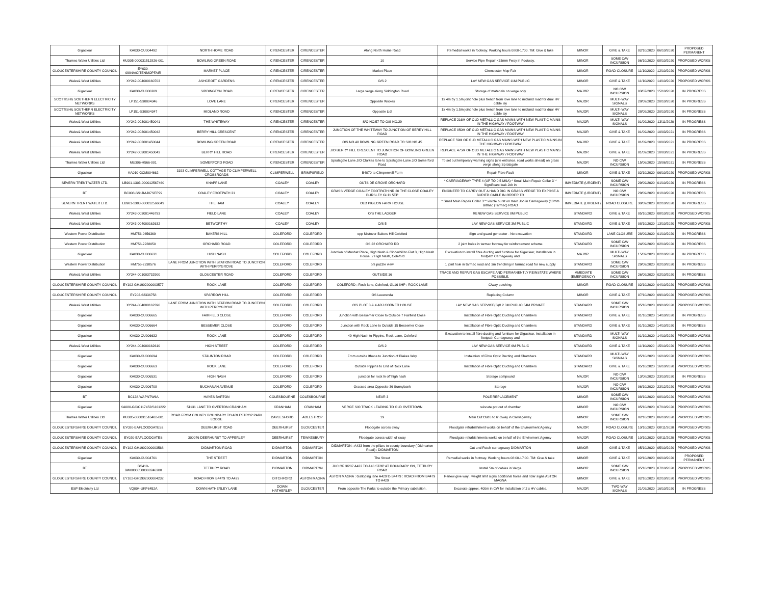| Gigaclear | KA030-CU004492 | NORTH HOME ROAD | CIRENCESTER | CIRENCESTER | Along North Home Road | Remedial works in footway. Working hours 0800-1700. TM: Give & take | MINOR | GIVE & TAKE | 02/10/2020 | 06/10/2020 | PROPOSED PERMANENT |
| Thames Water Utilities Ltd | MU305-000031512826-001 | BOWLING GREEN ROAD | CIRENCESTER | CIRENCESTER | 10 | Service Pipe Repair <33mm Fway in Footway. | MINOR | SOME C/W INCURSION | 06/10/2020 | 08/10/2020 | PROPOSED WORKS |
| GLOUCESTERSHIRE COUNTY COUNCIL | EY030-0994A/CITENMOPFAIR | MARKET PLACE | CIRENCESTER | CIRENCESTER | Market Place | Cirencester Mop Fair | MINOR | ROAD CLOSURE | 11/10/2020 | 12/10/2020 | PROPOSED WORKS |
| Wales& West Utilities | XY242-004000160703 | ASHCROFT GARDENS | CIRENCESTER | CIRENCESTER | O/S 2 | LAY NEW GAS SERVICE 11M PUBLIC | MINOR | GIVE & TAKE | 11/10/2020 | 14/10/2020 | PROPOSED WORKS |
| Gigaclear | KA030-CU006309 | SIDDINGTON ROAD | CIRENCESTER | CIRENCESTER | Large verge along Siddington Road | Storage of materials on verge only | MAJOR | NO C/W INCURSION | 03/07/2020 | 15/10/2020 | IN PROGRESS |
| SCOTTISH& SOUTHERN ELECTRICITY NETWORKS | LP151-S30004346 | LOVE LANE | CIRENCESTER | CIRENCESTER | Opposite Wickes | 1x 4m by 1.5m joint hole plus trench from love lane to midland road for dual HV cable lay | MAJOR | MULTI-WAY SIGNALS | 28/09/2020 | 20/10/2020 | IN PROGRESS |
| SCOTTISH& SOUTHERN ELECTRICITY NETWORKS | LP151-S30004347 | MIDLAND ROAD | CIRENCESTER | CIRENCESTER | Opposite Lidl | 1x 4m by 1.5m joint hole plus trench from love lane to midland road for dual HV cable lay | MAJOR | MULTI-WAY SIGNALS | 28/09/2020 | 20/10/2020 | IN PROGRESS |
| Wales& West Utilities | XY242-003001450041 | THE WHITEWAY | CIRENCESTER | CIRENCESTER | S/O NO.57 TO O/S NO.29 | REPLACE 216M OF OLD METALLIC GAS MAINS WITH NEW PLASTIC MAINS IN THE HIGHWAY / FOOTWAY | MAJOR | MULTI-WAY SIGNALS | 01/09/2020 | 13/11/2020 | IN PROGRESS |
| Wales& West Utilities | XY242-003001450042 | BERRY HILL CRESCENT | CIRENCESTER | CIRENCESTER | JUNCTION OF THE WHITEWAY TO JUNCTION OF BERRY HILL ROAD | REPLACE 850M OF OLD METALLIC GAS MAINS WITH NEW PLASTIC MAINS IN THE HIGHWAY / FOOTWAY | MAJOR | GIVE & TAKE | 01/09/2020 | 10/03/2021 | IN PROGRESS |
| Wales& West Utilities | XY242-003001450044 | BOWLING GREEN ROAD | CIRENCESTER | CIRENCESTER | O/S NO.48 BOWLING GREEN ROAD TO S/O NO.45 | REPLACE 59M OF OLD METALLIC GAS MAINS WITH NEW PLASTIC MAINS IN THE HIGHWAY / FOOTWAY | MAJOR | GIVE & TAKE | 01/09/2020 | 10/03/2021 | IN PROGRESS |
| Wales& West Utilities | XY242-003001450043 | BERRY HILL ROAD | CIRENCESTER | CIRENCESTER | J/O BERRY HILL CRESCENT TO JUNCTION OF BOWLING GREEN ROAD | REPLACE 475M OF OLD METALLIC GAS MAINS WITH NEW PLASTIC MAINS IN THE HIGHWAY / FOOTWAY | MAJOR | GIVE & TAKE | 01/09/2020 | 10/03/2021 | IN PROGRESS |
| Thames Water Utilities Ltd | MU306-H566-001 | SOMERFORD ROAD | CIRENCESTER | CIRENCESTER | Spratsgate Lane J/O Clarkes lane to Spratsgate Lane J/O Somerford Road | To set out temporary warning signs (site entrance, road works ahead) on grass verge along Spratsgate | MAJOR | NO C/W INCURSION | 15/06/2020 | 15/06/2021 | IN PROGRESS |
| Gigaclear | KA010-GCM004662 | 3193 CLIMPERWELL COTTAGE TO CLIMPERWELL CROSSROADS | CLIMPERWELL | BRIMPSFIELD | B4070 to Climperwell Farm | Repair Fibre Fault | MINOR | GIVE & TAKE | 02/10/2020 | 06/10/2020 | PROPOSED WORKS |
| SEVERN TRENT WATER LTD. | LB901-1303-000012567460 | KNAPP LANE | COALEY | COALEY | OUTSIDE GROVE ORCHARD | * CARRIAGEWAY TYPE 4 (UP TO 0.5 MSA) * Small Main Repair Collar 3' * Significant leak Job in | IMMEDIATE (URGENT) | SOME C/W INCURSION | 29/09/2020 | 01/10/2020 | IN PROGRESS |
| BT | BC008-SS1BAJ07SEP29 | COALEY FOOTPATH 31 | COALEY | COALEY | GRASS VERGE COALEY FOOTPATH NR 30 THE CLOSE COALEY DURSLEY GL11 5EP | ENGINEER TO CARRY OUT A HAND DIG IN GRASS VERGE TO EXPOSE A BURIED CABLE IN ORDER TO | IMMEDIATE (URGENT) | NO C/W INCURSION | 29/09/2020 | 01/10/2020 | IN PROGRESS |
| SEVERN TRENT WATER LTD. | LB901-1303-000012566049 | THE HAM | COALEY | COALEY | OLD PIGEON FARM HOUSE | * Small Main Repair Collar 3' * visible burst on main Job in Carriageway (10mm Bitmac (Tarmac) ROAD | IMMEDIATE (URGENT) | ROAD CLOSURE | 30/09/2020 | 02/10/2020 | IN PROGRESS |
| Wales& West Utilities | XY243-003001446793 | FIELD LANE | COALEY | COALEY | O/S THE LAGGER | RENEW GAS SERVICE 8M PUBLIC | STANDARD | GIVE & TAKE | 05/10/2020 | 08/10/2020 | PROPOSED WORKS |
| Wales& West Utilities | XY243-004000162632 | BETWORTHY | COALEY | COALEY | O/S 5 | LAY NEW GAS SERVICE 3M PUBLIC | STANDARD | GIVE & TAKE | 08/10/2020 | 13/10/2020 | PROPOSED WORKS |
| Western Power Distribution | HM756-0656369 | BAKERS HILL | COLEFORD | COLEFORD | opp Mistover Bakers Hill Coleford | Sign and guard generator - No excavation | STANDARD | LANE CLOSURE | 28/09/2020 | 01/10/2020 | IN PROGRESS |
| Western Power Distribution | HM756-2228050 | ORCHARD ROAD | COLEFORD | COLEFORD | OS 22 ORCHARD RD | 2 joint holes in tarmac footway for reinforcement scheme | STANDARD | SOME C/W INCURSION | 24/09/2020 | 02/10/2020 | IN PROGRESS |
| Gigaclear | KA030-CU006631 | HIGH NASH | COLEFORD | COLEFORD | Junction of Mushet Place, High Nash & Cinderhill to Flat 3, High Nash House, 2 High Nash, Coleford | Excavation to install fibre ducting and furniture for Gigaclear, Installation in footpath Carriageway and | MAJOR | MULTI-WAY SIGNALS | 15/09/2020 | 02/10/2020 | IN PROGRESS |
| Western Power Distribution | HM755-2238576 | LANE FROM JUNCTION WITH STATION ROAD TO JUNCTION WITH PERRYGROVE | COLEFORD | COLEFORD | o/s puzzle view | 1 joint hole in tarmac road and 3m trenching in tarmac road for new supply | STANDARD | SOME C/W INCURSION | 29/09/2020 | 02/10/2020 | IN PROGRESS |
| Wales& West Utilities | XY244-001003732900 | GLOUCESTER ROAD | COLEFORD | COLEFORD | OUTSIDE 16 | TRACE AND REPAIR GAS ESCAPE AND PERMANENTLY REINSTATE WHERE POSSIBLE. | IMMEDIATE (EMERGENCY) | SOME C/W INCURSION | 26/09/2020 | 02/10/2020 | IN PROGRESS |
| GLOUCESTERSHIRE COUNTY COUNCIL | EY102-GH1902000003577 | ROCK LANE | COLEFORD | COLEFORD | COLEFORD : Rock lane, Coleford, GL16 8HP : ROCK LANE | C/way patching. | MINOR | ROAD CLOSURE | 02/10/2020 | 04/10/2020 | PROPOSED WORKS |
| GLOUCESTERSHIRE COUNTY COUNCIL | EY202-62336758 | SPARROW HILL | COLEFORD | COLEFORD | OS Leewanda | Replacing Column | MINOR | GIVE & TAKE | 07/10/2020 | 09/10/2020 | PROPOSED WORKS |
| Wales& West Utilities | XY244-004000162396 | LANE FROM JUNCTION WITH STATION ROAD TO JUNCTION WITH PERRYGROVE | COLEFORD | COLEFORD | O/S PLOT 3 & 4 ADJ CORNER HOUSE | LAY NEW GAS SERVICE(S)X 2 3M PUBLIC 54M PRIVATE | STANDARD | SOME C/W INCURSION | 05/10/2020 | 09/10/2020 | PROPOSED WORKS |
| Gigaclear | KA030-CU006665 | FAIRFIELD CLOSE | COLEFORD | COLEFORD | Junction with Bessemer Close to Outside 7 Fairfield Close | Installation of Fibre Optic Ducting and Chambers | STANDARD | GIVE & TAKE | 01/10/2020 | 14/10/2020 | IN PROGRESS |
| Gigaclear | KA030-CU006664 | BESSEMER CLOSE | COLEFORD | COLEFORD | Junction with Rock Lane to Outside 15 Bessemer Close | Installation of Fibre Optic Ducting and Chambers | STANDARD | GIVE & TAKE | 01/10/2020 | 14/10/2020 | IN PROGRESS |
| Gigaclear | KA030-CU006632 | ROCK LANE | COLEFORD | COLEFORD | 49 High Nash to Pippins, Rock Lane, Coleford | Excavation to install fibre ducting and furniture for Gigaclear, Installation in footpath Carriageway and | STANDARD | MULTI-WAY SIGNALS | 01/10/2020 | 14/10/2020 | PROPOSED WORKS |
| Wales& West Utilities | XY244-004000162610 | HIGH STREET | COLEFORD | COLEFORD | O/S 2 | LAY NEW GAS SERVICE 6M PUBLIC | STANDARD | GIVE & TAKE | 11/10/2020 | 15/10/2020 | PROPOSED WORKS |
| Gigaclear | KA030-CU006694 | STAUNTON ROAD | COLEFORD | COLEFORD | From outside Ithaca to Junction of Blakes Way | Instalation of Fibre Optic Ducting and Chambers | STANDARD | MULTI-WAY SIGNALS | 05/10/2020 | 16/10/2020 | PROPOSED WORKS |
| Gigaclear | KA030-CU006663 | ROCK LANE | COLEFORD | COLEFORD | Outside Pippins to End of Rock Lane | Installation of Fibre Optic Ducting and Chambers | STANDARD | GIVE & TAKE | 05/10/2020 | 16/10/2020 | PROPOSED WORKS |
| Gigaclear | KA030-CU006531 | HIGH NASH | COLEFORD | COLEFORD | junction for rock ln off high nash | Storage compound | MAJOR | NO C/W INCURSION | 13/08/2020 | 23/10/2020 | IN PROGRESS |
| Gigaclear | KA030-CU006708 | BUCHANAN AVENUE | COLEFORD | COLEFORD | Grassed area Opposite 36 Sunnybank | Storage | MAJOR | NO C/W INCURSION | 06/10/2020 | 23/12/2020 | PROPOSED WORKS |
| BT | BC128-WAPNTW6A | HAYES BARTON | COLESBOURNE | COLESBOURNE | NEAR 3 | POLE REPLACEMENT | MINOR | SOME C/W INCURSION | 08/10/2020 | 08/10/2020 | PROPOSED WORKS |
| Gigaclear | KA080-GC/C117452/S161222 | 51131 LANE TO OVERTON CRANHAM | CRANHAM | CRANHAM | VERGE S/O TRACK LEADING TO OLD OVERTOWN | relocate pot out of chamber | MINOR | NO C/W INCURSION | 05/10/2020 | 07/10/2020 | PROPOSED WORKS |
| Thames Water Utilities Ltd | MU305-000031516402-001 | ROAD FROM COUNTY BOUNDARY TO ADLESTROP PARK LODGE | DAYLESFORD | ADLESTROP | 19 | Main Cut Out 0 to 6' Cway in Carriageway. | MINOR | SOME C/W INCURSION | 02/10/2020 | 06/10/2020 | PROPOSED WORKS |
| GLOUCESTERSHIRE COUNTY COUNCIL | EY020-EAFLOODGATES2 | DEERHURST ROAD | DEERHURST | GLOUCESTER | Floodgate across cway | Floodgate refurbishment works on behalf of the Environment Agency | MAJOR | ROAD CLOSURE | 10/10/2020 | 08/11/2020 | PROPOSED WORKS |
| GLOUCESTERSHIRE COUNTY COUNCIL | EY020-EAFLOODGATES | 300076 DEERHURST TO APPERLEY | DEERHURST | TEWKESBURY | Floodgate across width of cway | Floodgate refurbishments works on behalf of the Enviroment Agency | MAJOR | ROAD CLOSURE | 10/10/2020 | 08/11/2020 | PROPOSED WORKS |
| GLOUCESTERSHIRE COUNTY COUNCIL | EY102-GH1902000003568 | DIDMARTON ROAD | DIDMARTON | DIDMARTON | DIDMARTON : A433 from the pillars to county boundary ( Didmarton Road) : DIDMARTON | Cut and Patch carriageway DIDMARTON | MINOR | GIVE & TAKE | 05/10/2020 | 05/10/2020 | PROPOSED WORKS |
| Gigaclear | KA030-CU004761 | THE STREET | DIDMARTON | DIDMARTON | The Street | Remedial works in footway. Working hours 08:00-17:00. TM: Give & take | MINOR | GIVE & TAKE | 02/10/2020 | 06/10/2020 | PROPOSED PERMANENT |
| BT | BC410-BW00000500300246300 | TETBURY ROAD | DIDMARTON | DIDMARTON | JUC OF 3/287 A433 TO A46 STOP AT BOUNDARY ON, TETBURY ROAD | Install 5m of cables in Verge | MINOR | SOME C/W INCURSION | 05/10/2020 | 07/10/2020 | PROPOSED WORKS |
| GLOUCESTERSHIRE COUNTY COUNCIL | EY102-GH1902000004232 | ROAD FROM B4479 TO A429 | DITCHFORD | ASTON MAGNA | ASTON MAGNA : Galloping lane A429 to B4479 : ROAD FROM B4479 TO A429 | Renew give way , weight limit signs additional horse and rider signs ASTON MAGNA | MINOR | GIVE & TAKE | 02/10/2020 | 02/10/2020 | PROPOSED WORKS |
| ESP Electricity Ltd | VQ004-UKP6452A | DOWN HATHERLEY LANE | DOWN HATHERLEY | GLOUCESTER | From opposite The Parks to outside the Primary substation. | Excavate approx. 400m in CW for installation of 2 x HV cables. | MAJOR | TWO-WAY SIGNALS | 21/09/2020 | 16/10/2020 | IN PROGRESS |